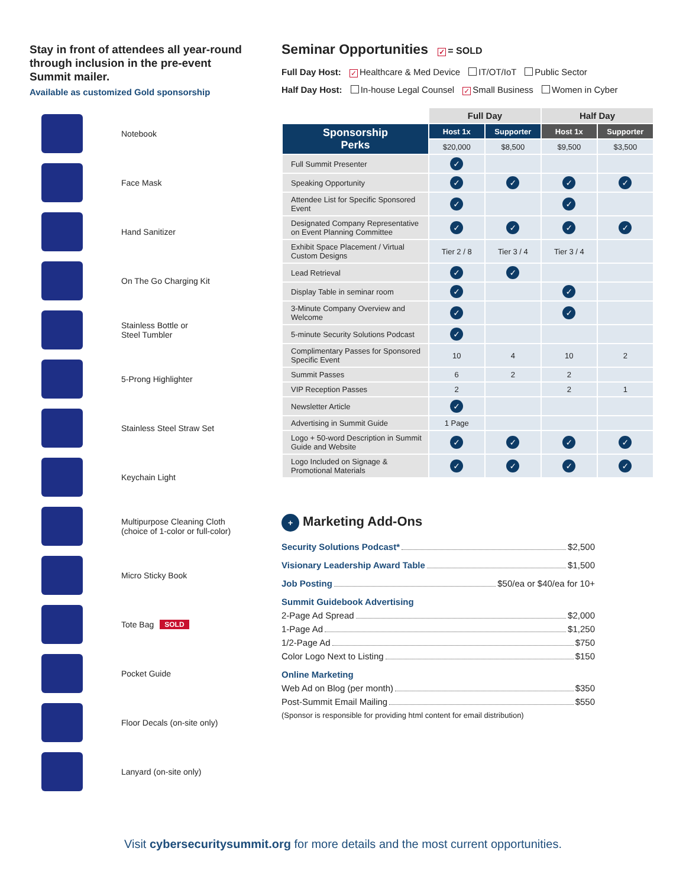Stay in front of attendees all year-round through inclusion in the pre-event Summit mailer.
Available as customized Gold sponsorship
Notebook
Face Mask
Hand Sanitizer
On The Go Charging Kit
Stainless Bottle or
Steel Tumbler
5-Prong Highlighter
Stainless Steel Straw Set
Keychain Light
Multipurpose Cleaning Cloth
(choice of 1-color or full-color)
Micro Sticky Book
Tote Bag SOLD
Pocket Guide
Floor Decals (on-site only)
Lanyard (on-site only)
Seminar Opportunities ✓ = SOLD
Full Day Host: ✓ Healthcare & Med Device IT/OT/IoT Public Sector
Half Day Host: In-house Legal Counsel ✓ Small Business Women in Cyber
| | Full Day | | Half Day | |
| --- | --- | --- | --- | --- |
| Sponsorship Perks | Host 1x | Supporter | Host 1x | Supporter |
| | $20,000 | $8,500 | $9,500 | $3,500 |
| Full Summit Presenter | ✓ | | | |
| Speaking Opportunity | ✓ | ✓ | ✓ | ✓ |
| Attendee List for Specific Sponsored Event | ✓ | | ✓ | |
| Designated Company Representative on Event Planning Committee | ✓ | ✓ | ✓ | ✓ |
| Exhibit Space Placement / Virtual Custom Designs | Tier 2 / 8 | Tier 3 / 4 | Tier 3 / 4 | |
| Lead Retrieval | ✓ | ✓ | | |
| Display Table in seminar room | ✓ | | ✓ | |
| 3-Minute Company Overview and Welcome | ✓ | | ✓ | |
| 5-minute Security Solutions Podcast | ✓ | | | |
| Complimentary Passes for Sponsored Specific Event | 10 | 4 | 10 | 2 |
| Summit Passes | 6 | 2 | 2 | |
| VIP Reception Passes | 2 | | 2 | 1 |
| Newsletter Article | ✓ | | | |
| Advertising in Summit Guide | 1 Page | | | |
| Logo + 50-word Description in Summit Guide and Website | ✓ | ✓ | ✓ | ✓ |
| Logo Included on Signage & Promotional Materials | ✓ | ✓ | ✓ | ✓ |
+ Marketing Add-Ons
Security Solutions Podcast* $2,500
Visionary Leadership Award Table $1,500
Job Posting $50/ea or $40/ea for 10+
Summit Guidebook Advertising
2-Page Ad Spread $2,000
1-Page Ad $1,250
1/2-Page Ad $750
Color Logo Next to Listing $150
Online Marketing
Web Ad on Blog (per month) $350
Post-Summit Email Mailing $550
(Sponsor is responsible for providing html content for email distribution)
Visit cybersecuritysummit.org for more details and the most current opportunities.